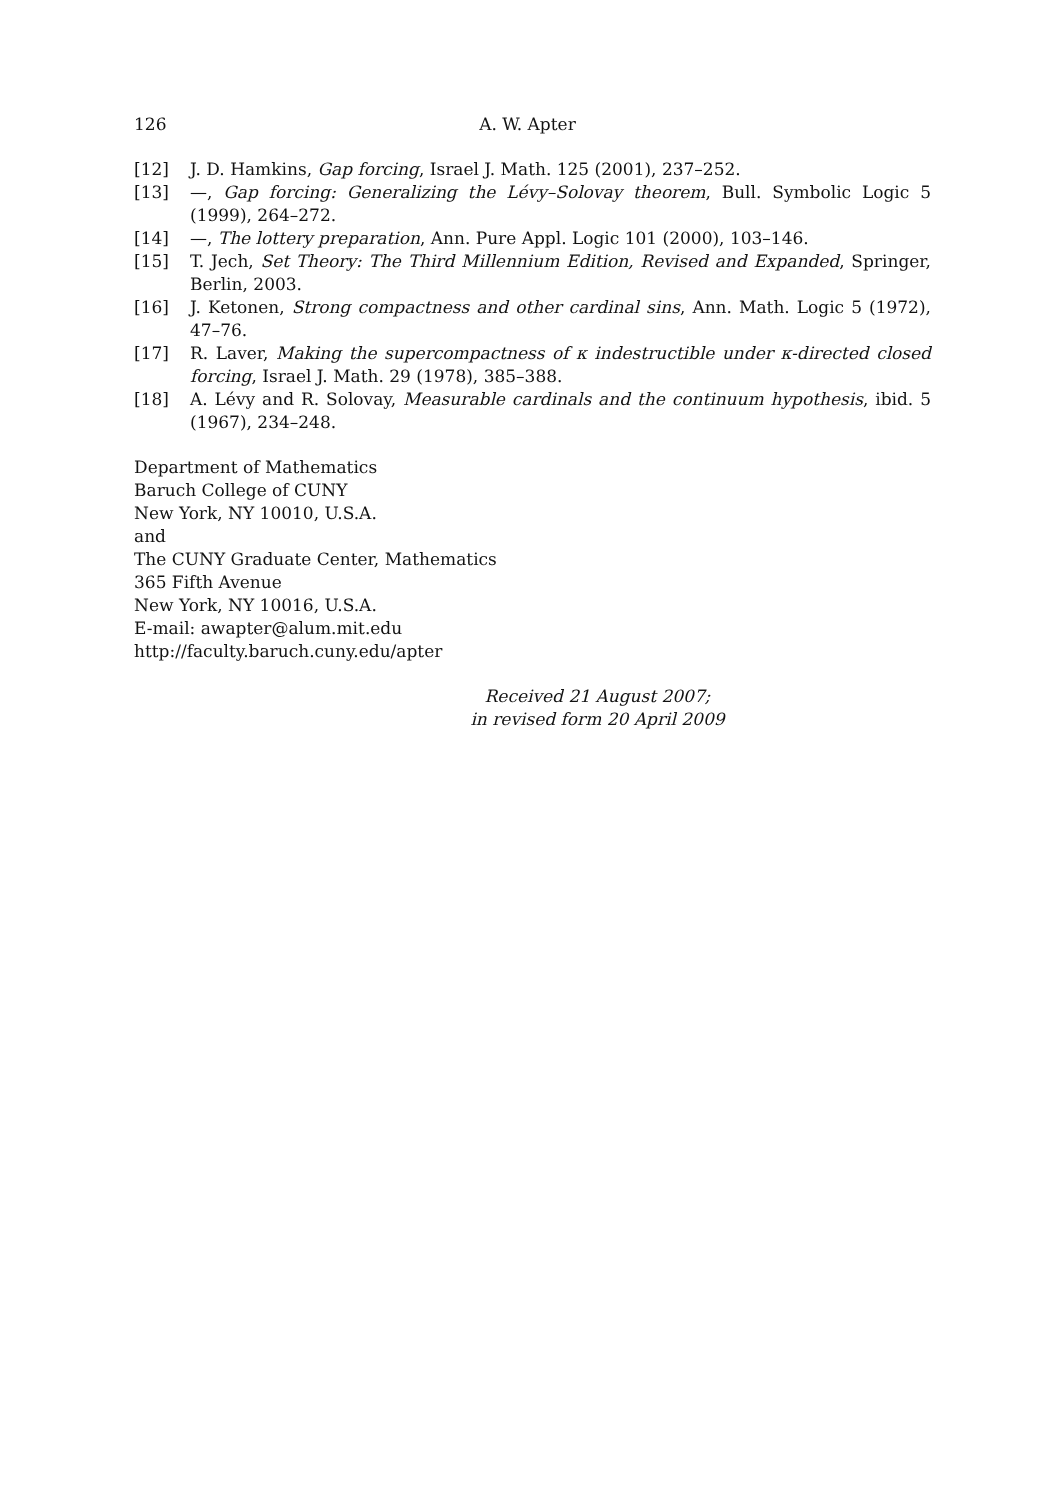126 A. W. Apter
[12] J. D. Hamkins, Gap forcing, Israel J. Math. 125 (2001), 237–252.
[13] —, Gap forcing: Generalizing the Lévy–Solovay theorem, Bull. Symbolic Logic 5 (1999), 264–272.
[14] —, The lottery preparation, Ann. Pure Appl. Logic 101 (2000), 103–146.
[15] T. Jech, Set Theory: The Third Millennium Edition, Revised and Expanded, Springer, Berlin, 2003.
[16] J. Ketonen, Strong compactness and other cardinal sins, Ann. Math. Logic 5 (1972), 47–76.
[17] R. Laver, Making the supercompactness of κ indestructible under κ-directed closed forcing, Israel J. Math. 29 (1978), 385–388.
[18] A. Lévy and R. Solovay, Measurable cardinals and the continuum hypothesis, ibid. 5 (1967), 234–248.
Department of Mathematics
Baruch College of CUNY
New York, NY 10010, U.S.A.
and
The CUNY Graduate Center, Mathematics
365 Fifth Avenue
New York, NY 10016, U.S.A.
E-mail: awapter@alum.mit.edu
http://faculty.baruch.cuny.edu/apter
Received 21 August 2007;
in revised form 20 April 2009